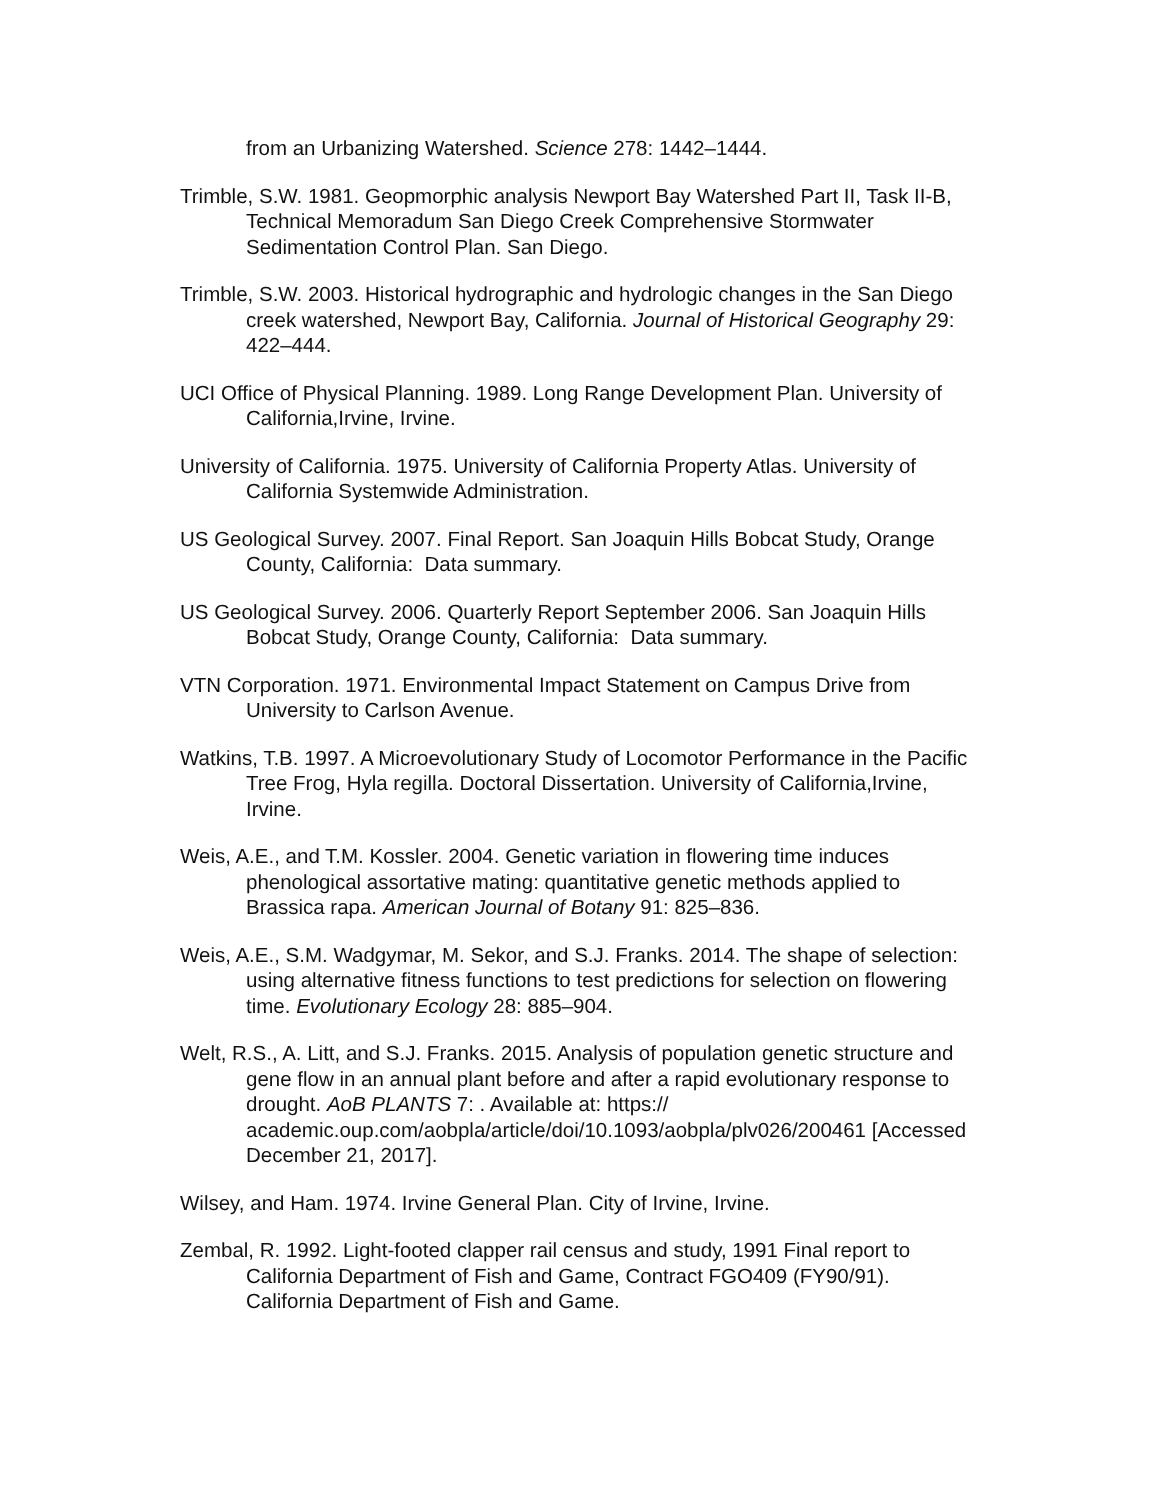from an Urbanizing Watershed. Science 278: 1442–1444.
Trimble, S.W. 1981. Geopmorphic analysis Newport Bay Watershed Part II, Task II-B, Technical Memoradum San Diego Creek Comprehensive Stormwater Sedimentation Control Plan. San Diego.
Trimble, S.W. 2003. Historical hydrographic and hydrologic changes in the San Diego creek watershed, Newport Bay, California. Journal of Historical Geography 29: 422–444.
UCI Office of Physical Planning. 1989. Long Range Development Plan. University of California,Irvine, Irvine.
University of California. 1975. University of California Property Atlas. University of California Systemwide Administration.
US Geological Survey. 2007. Final Report. San Joaquin Hills Bobcat Study, Orange County, California: Data summary.
US Geological Survey. 2006. Quarterly Report September 2006. San Joaquin Hills Bobcat Study, Orange County, California: Data summary.
VTN Corporation. 1971. Environmental Impact Statement on Campus Drive from University to Carlson Avenue.
Watkins, T.B. 1997. A Microevolutionary Study of Locomotor Performance in the Pacific Tree Frog, Hyla regilla. Doctoral Dissertation. University of California,Irvine, Irvine.
Weis, A.E., and T.M. Kossler. 2004. Genetic variation in flowering time induces phenological assortative mating: quantitative genetic methods applied to Brassica rapa. American Journal of Botany 91: 825–836.
Weis, A.E., S.M. Wadgymar, M. Sekor, and S.J. Franks. 2014. The shape of selection: using alternative fitness functions to test predictions for selection on flowering time. Evolutionary Ecology 28: 885–904.
Welt, R.S., A. Litt, and S.J. Franks. 2015. Analysis of population genetic structure and gene flow in an annual plant before and after a rapid evolutionary response to drought. AoB PLANTS 7: . Available at: https://
academic.oup.com/aobpla/article/doi/10.1093/aobpla/plv026/200461 [Accessed December 21, 2017].
Wilsey, and Ham. 1974. Irvine General Plan. City of Irvine, Irvine.
Zembal, R. 1992. Light-footed clapper rail census and study, 1991 Final report to California Department of Fish and Game, Contract FGO409 (FY90/91). California Department of Fish and Game.